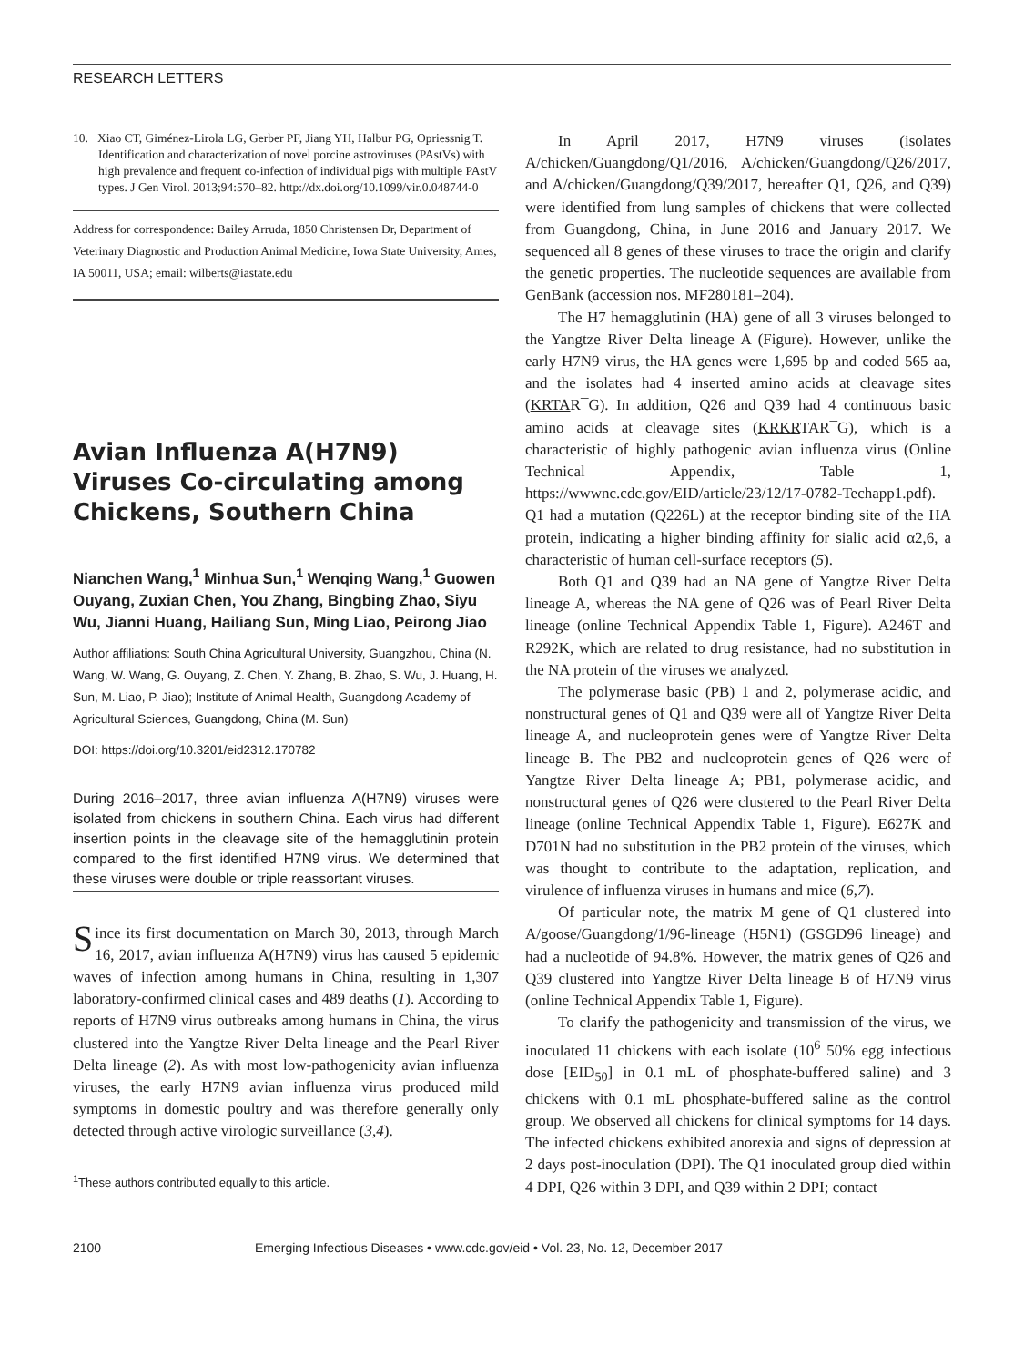RESEARCH LETTERS
10. Xiao CT, Giménez-Lirola LG, Gerber PF, Jiang YH, Halbur PG, Opriessnig T. Identification and characterization of novel porcine astroviruses (PAstVs) with high prevalence and frequent co-infection of individual pigs with multiple PAstV types. J Gen Virol. 2013;94:570–82. http://dx.doi.org/10.1099/vir.0.048744-0
Address for correspondence: Bailey Arruda, 1850 Christensen Dr, Department of Veterinary Diagnostic and Production Animal Medicine, Iowa State University, Ames, IA 50011, USA; email: wilberts@iastate.edu
Avian Influenza A(H7N9) Viruses Co-circulating among Chickens, Southern China
Nianchen Wang,<sup>1</sup> Minhua Sun,<sup>1</sup> Wenqing Wang,<sup>1</sup> Guowen Ouyang, Zuxian Chen, You Zhang, Bingbing Zhao, Siyu Wu, Jianni Huang, Hailiang Sun, Ming Liao, Peirong Jiao
Author affiliations: South China Agricultural University, Guangzhou, China (N. Wang, W. Wang, G. Ouyang, Z. Chen, Y. Zhang, B. Zhao, S. Wu, J. Huang, H. Sun, M. Liao, P. Jiao); Institute of Animal Health, Guangdong Academy of Agricultural Sciences, Guangdong, China (M. Sun)
DOI: https://doi.org/10.3201/eid2312.170782
During 2016–2017, three avian influenza A(H7N9) viruses were isolated from chickens in southern China. Each virus had different insertion points in the cleavage site of the hemagglutinin protein compared to the first identified H7N9 virus. We determined that these viruses were double or triple reassortant viruses.
Since its first documentation on March 30, 2013, through March 16, 2017, avian influenza A(H7N9) virus has caused 5 epidemic waves of infection among humans in China, resulting in 1,307 laboratory-confirmed clinical cases and 489 deaths (1). According to reports of H7N9 virus outbreaks among humans in China, the virus clustered into the Yangtze River Delta lineage and the Pearl River Delta lineage (2). As with most low-pathogenicity avian influenza viruses, the early H7N9 avian influenza virus produced mild symptoms in domestic poultry and was therefore generally only detected through active virologic surveillance (3,4).
<sup>1</sup> These authors contributed equally to this article.
In April 2017, H7N9 viruses (isolates A/chicken/Guangdong/Q1/2016, A/chicken/Guangdong/Q26/2017, and A/chicken/Guangdong/Q39/2017, hereafter Q1, Q26, and Q39) were identified from lung samples of chickens that were collected from Guangdong, China, in June 2016 and January 2017. We sequenced all 8 genes of these viruses to trace the origin and clarify the genetic properties. The nucleotide sequences are available from GenBank (accession nos. MF280181–204).
The H7 hemagglutinin (HA) gene of all 3 viruses belonged to the Yangtze River Delta lineage A (Figure). However, unlike the early H7N9 virus, the HA genes were 1,695 bp and coded 565 aa, and the isolates had 4 inserted amino acids at cleavage sites (KRTAR¯G). In addition, Q26 and Q39 had 4 continuous basic amino acids at cleavage sites (KRKRTAR¯G), which is a characteristic of highly pathogenic avian influenza virus (Online Technical Appendix, Table 1, https://wwwnc.cdc.gov/EID/article/23/12/17-0782-Techapp1.pdf). Q1 had a mutation (Q226L) at the receptor binding site of the HA protein, indicating a higher binding affinity for sialic acid α2,6, a characteristic of human cell-surface receptors (5).
Both Q1 and Q39 had an NA gene of Yangtze River Delta lineage A, whereas the NA gene of Q26 was of Pearl River Delta lineage (online Technical Appendix Table 1, Figure). A246T and R292K, which are related to drug resistance, had no substitution in the NA protein of the viruses we analyzed.
The polymerase basic (PB) 1 and 2, polymerase acidic, and nonstructural genes of Q1 and Q39 were all of Yangtze River Delta lineage A, and nucleoprotein genes were of Yangtze River Delta lineage B. The PB2 and nucleoprotein genes of Q26 were of Yangtze River Delta lineage A; PB1, polymerase acidic, and nonstructural genes of Q26 were clustered to the Pearl River Delta lineage (online Technical Appendix Table 1, Figure). E627K and D701N had no substitution in the PB2 protein of the viruses, which was thought to contribute to the adaptation, replication, and virulence of influenza viruses in humans and mice (6,7).
Of particular note, the matrix M gene of Q1 clustered into A/goose/Guangdong/1/96-lineage (H5N1) (GSGD96 lineage) and had a nucleotide of 94.8%. However, the matrix genes of Q26 and Q39 clustered into Yangtze River Delta lineage B of H7N9 virus (online Technical Appendix Table 1, Figure).
To clarify the pathogenicity and transmission of the virus, we inoculated 11 chickens with each isolate (10<sup>6</sup> 50% egg infectious dose [EID<sub>50</sub>] in 0.1 mL of phosphate-buffered saline) and 3 chickens with 0.1 mL phosphate-buffered saline as the control group. We observed all chickens for clinical symptoms for 14 days. The infected chickens exhibited anorexia and signs of depression at 2 days post-inoculation (DPI). The Q1 inoculated group died within 4 DPI, Q26 within 3 DPI, and Q39 within 2 DPI; contact
2100 Emerging Infectious Diseases • www.cdc.gov/eid • Vol. 23, No. 12, December 2017